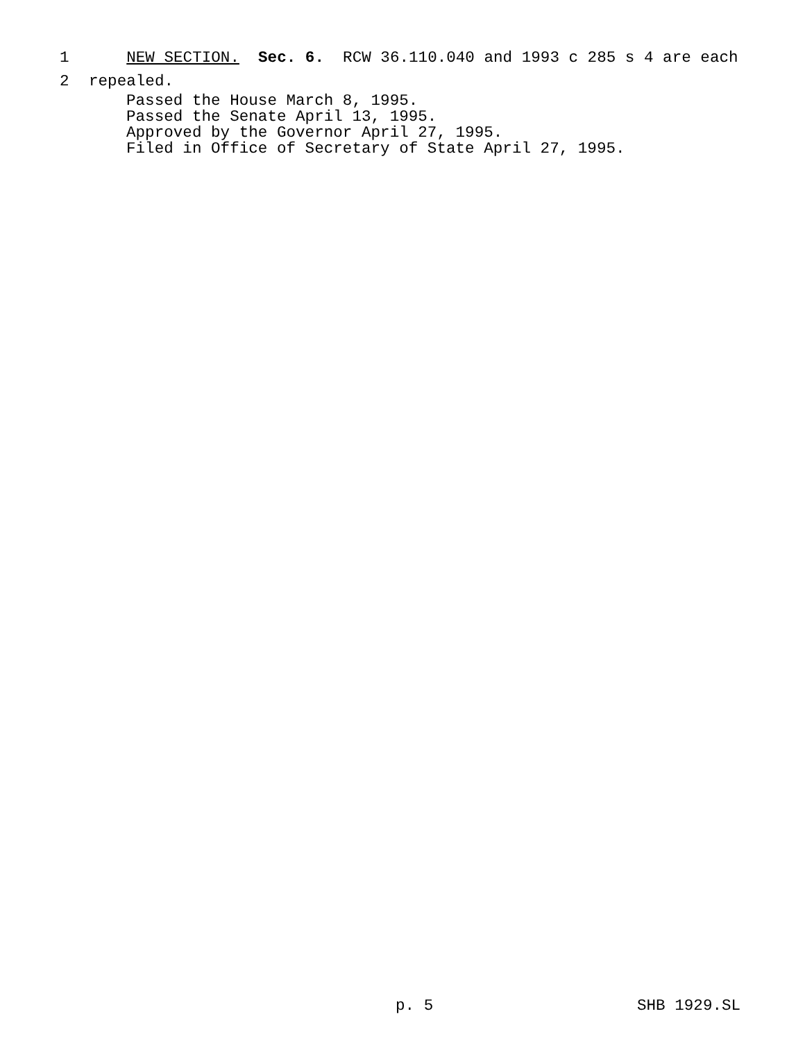1 NEW SECTION. Sec. 6. RCW 36.110.040 and 1993 c 285 s 4 are each
2 repealed.
Passed the House March 8, 1995. Passed the Senate April 13, 1995. Approved by the Governor April 27, 1995. Filed in Office of Secretary of State April 27, 1995.
p. 5 SHB 1929.SL